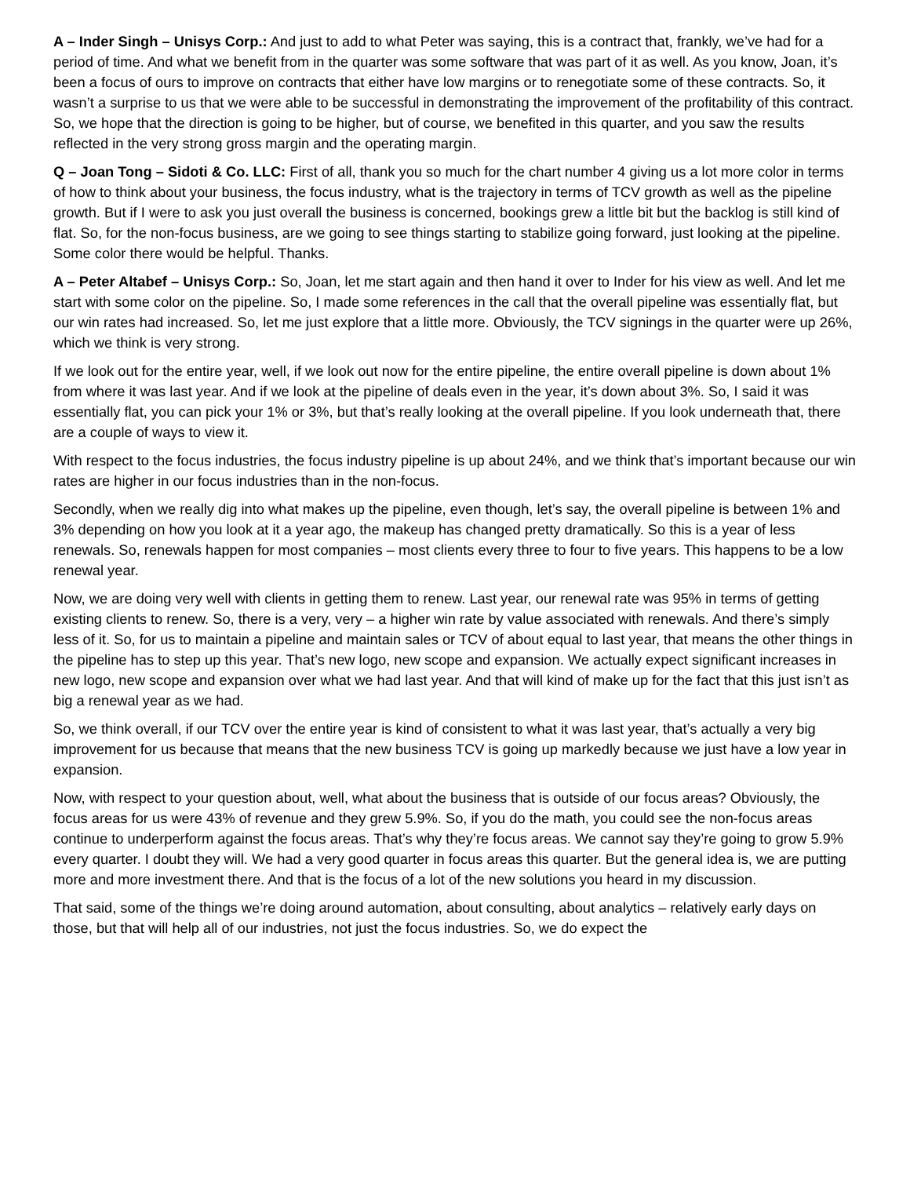A – Inder Singh – Unisys Corp.: And just to add to what Peter was saying, this is a contract that, frankly, we’ve had for a period of time. And what we benefit from in the quarter was some software that was part of it as well. As you know, Joan, it’s been a focus of ours to improve on contracts that either have low margins or to renegotiate some of these contracts. So, it wasn’t a surprise to us that we were able to be successful in demonstrating the improvement of the profitability of this contract. So, we hope that the direction is going to be higher, but of course, we benefited in this quarter, and you saw the results reflected in the very strong gross margin and the operating margin.
Q – Joan Tong – Sidoti & Co. LLC: First of all, thank you so much for the chart number 4 giving us a lot more color in terms of how to think about your business, the focus industry, what is the trajectory in terms of TCV growth as well as the pipeline growth. But if I were to ask you just overall the business is concerned, bookings grew a little bit but the backlog is still kind of flat. So, for the non-focus business, are we going to see things starting to stabilize going forward, just looking at the pipeline. Some color there would be helpful. Thanks.
A – Peter Altabef – Unisys Corp.: So, Joan, let me start again and then hand it over to Inder for his view as well. And let me start with some color on the pipeline. So, I made some references in the call that the overall pipeline was essentially flat, but our win rates had increased. So, let me just explore that a little more. Obviously, the TCV signings in the quarter were up 26%, which we think is very strong.
If we look out for the entire year, well, if we look out now for the entire pipeline, the entire overall pipeline is down about 1% from where it was last year. And if we look at the pipeline of deals even in the year, it’s down about 3%. So, I said it was essentially flat, you can pick your 1% or 3%, but that’s really looking at the overall pipeline. If you look underneath that, there are a couple of ways to view it.
With respect to the focus industries, the focus industry pipeline is up about 24%, and we think that’s important because our win rates are higher in our focus industries than in the non-focus.
Secondly, when we really dig into what makes up the pipeline, even though, let’s say, the overall pipeline is between 1% and 3% depending on how you look at it a year ago, the makeup has changed pretty dramatically. So this is a year of less renewals. So, renewals happen for most companies – most clients every three to four to five years. This happens to be a low renewal year.
Now, we are doing very well with clients in getting them to renew. Last year, our renewal rate was 95% in terms of getting existing clients to renew. So, there is a very, very – a higher win rate by value associated with renewals. And there’s simply less of it. So, for us to maintain a pipeline and maintain sales or TCV of about equal to last year, that means the other things in the pipeline has to step up this year. That’s new logo, new scope and expansion. We actually expect significant increases in new logo, new scope and expansion over what we had last year. And that will kind of make up for the fact that this just isn’t as big a renewal year as we had.
So, we think overall, if our TCV over the entire year is kind of consistent to what it was last year, that’s actually a very big improvement for us because that means that the new business TCV is going up markedly because we just have a low year in expansion.
Now, with respect to your question about, well, what about the business that is outside of our focus areas? Obviously, the focus areas for us were 43% of revenue and they grew 5.9%. So, if you do the math, you could see the non-focus areas continue to underperform against the focus areas. That’s why they’re focus areas. We cannot say they’re going to grow 5.9% every quarter. I doubt they will. We had a very good quarter in focus areas this quarter. But the general idea is, we are putting more and more investment there. And that is the focus of a lot of the new solutions you heard in my discussion.
That said, some of the things we’re doing around automation, about consulting, about analytics – relatively early days on those, but that will help all of our industries, not just the focus industries. So, we do expect the